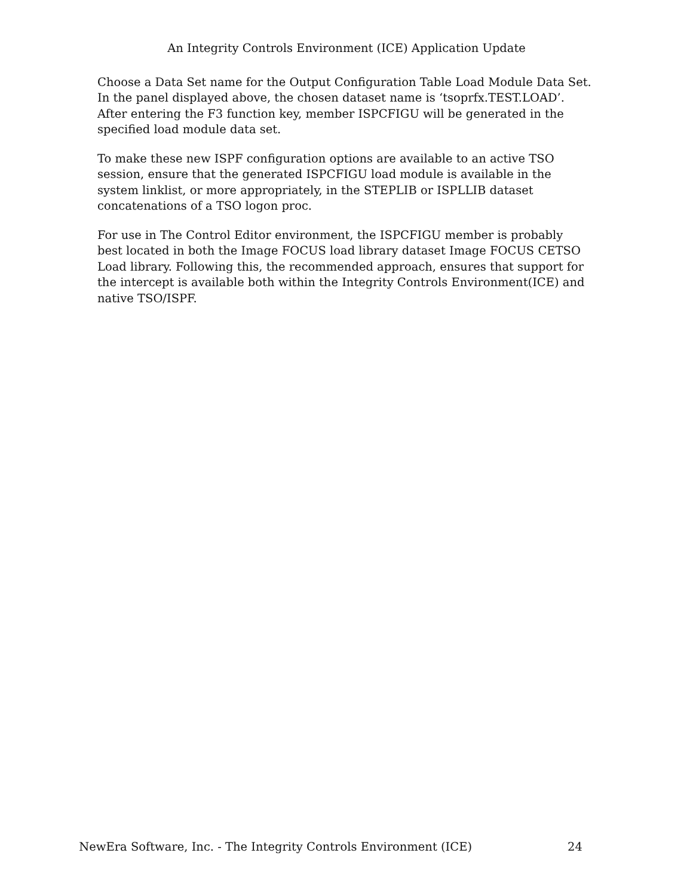An Integrity Controls Environment (ICE) Application Update
Choose a Data Set name for the Output Configuration Table Load Module Data Set. In the panel displayed above, the chosen dataset name is ‘tsoprfx.TEST.LOAD’. After entering the F3 function key, member ISPCFIGU will be generated in the specified load module data set.
To make these new ISPF configuration options are available to an active TSO session, ensure that the generated ISPCFIGU load module is available in the system linklist, or more appropriately, in the STEPLIB or ISPLLIB dataset concatenations of a TSO logon proc.
For use in The Control Editor environment, the ISPCFIGU member is probably best located in both the Image FOCUS load library dataset Image FOCUS CETSO Load library. Following this, the recommended approach, ensures that support for the intercept is available both within the Integrity Controls Environment(ICE) and native TSO/ISPF.
NewEra Software, Inc. - The Integrity Controls Environment (ICE) 24